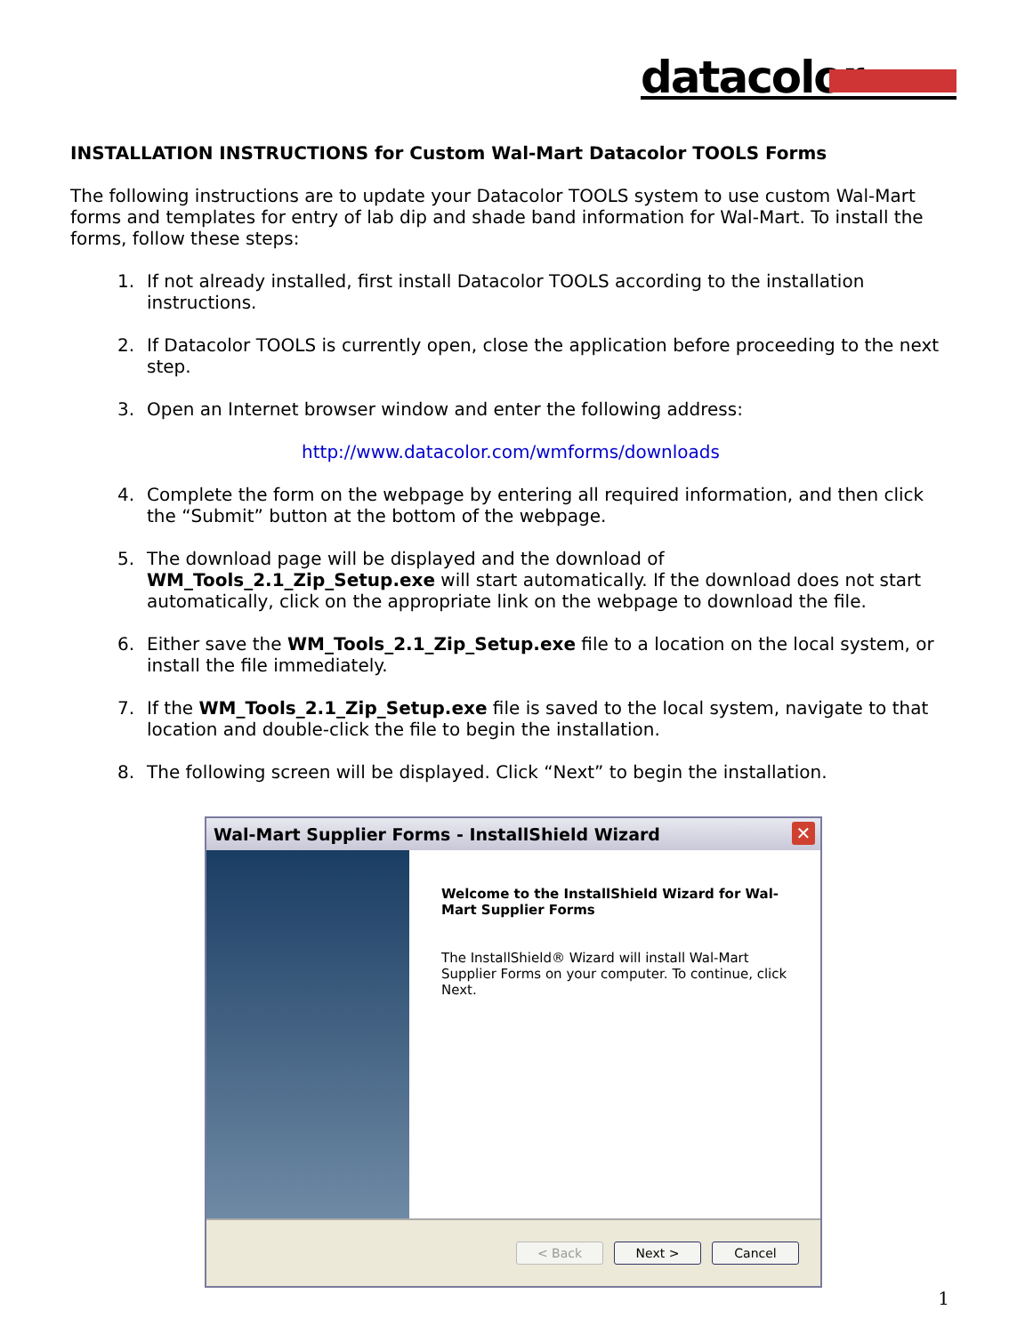datacolor
INSTALLATION INSTRUCTIONS for Custom Wal-Mart Datacolor TOOLS Forms
The following instructions are to update your Datacolor TOOLS system to use custom Wal-Mart forms and templates for entry of lab dip and shade band information for Wal-Mart. To install the forms, follow these steps:
1. If not already installed, first install Datacolor TOOLS according to the installation instructions.
2. If Datacolor TOOLS is currently open, close the application before proceeding to the next step.
3. Open an Internet browser window and enter the following address:
http://www.datacolor.com/wmforms/downloads
4. Complete the form on the webpage by entering all required information, and then click the “Submit” button at the bottom of the webpage.
5. The download page will be displayed and the download of WM_Tools_2.1_Zip_Setup.exe will start automatically. If the download does not start automatically, click on the appropriate link on the webpage to download the file.
6. Either save the WM_Tools_2.1_Zip_Setup.exe file to a location on the local system, or install the file immediately.
7. If the WM_Tools_2.1_Zip_Setup.exe file is saved to the local system, navigate to that location and double-click the file to begin the installation.
8. The following screen will be displayed. Click “Next” to begin the installation.
Wal-Mart Supplier Forms - InstallShield Wizard
✕
Welcome to the InstallShield Wizard for Wal-Mart Supplier Forms
The InstallShield® Wizard will install Wal-Mart Supplier Forms on your computer. To continue, click Next.
< Back Next > Cancel
1